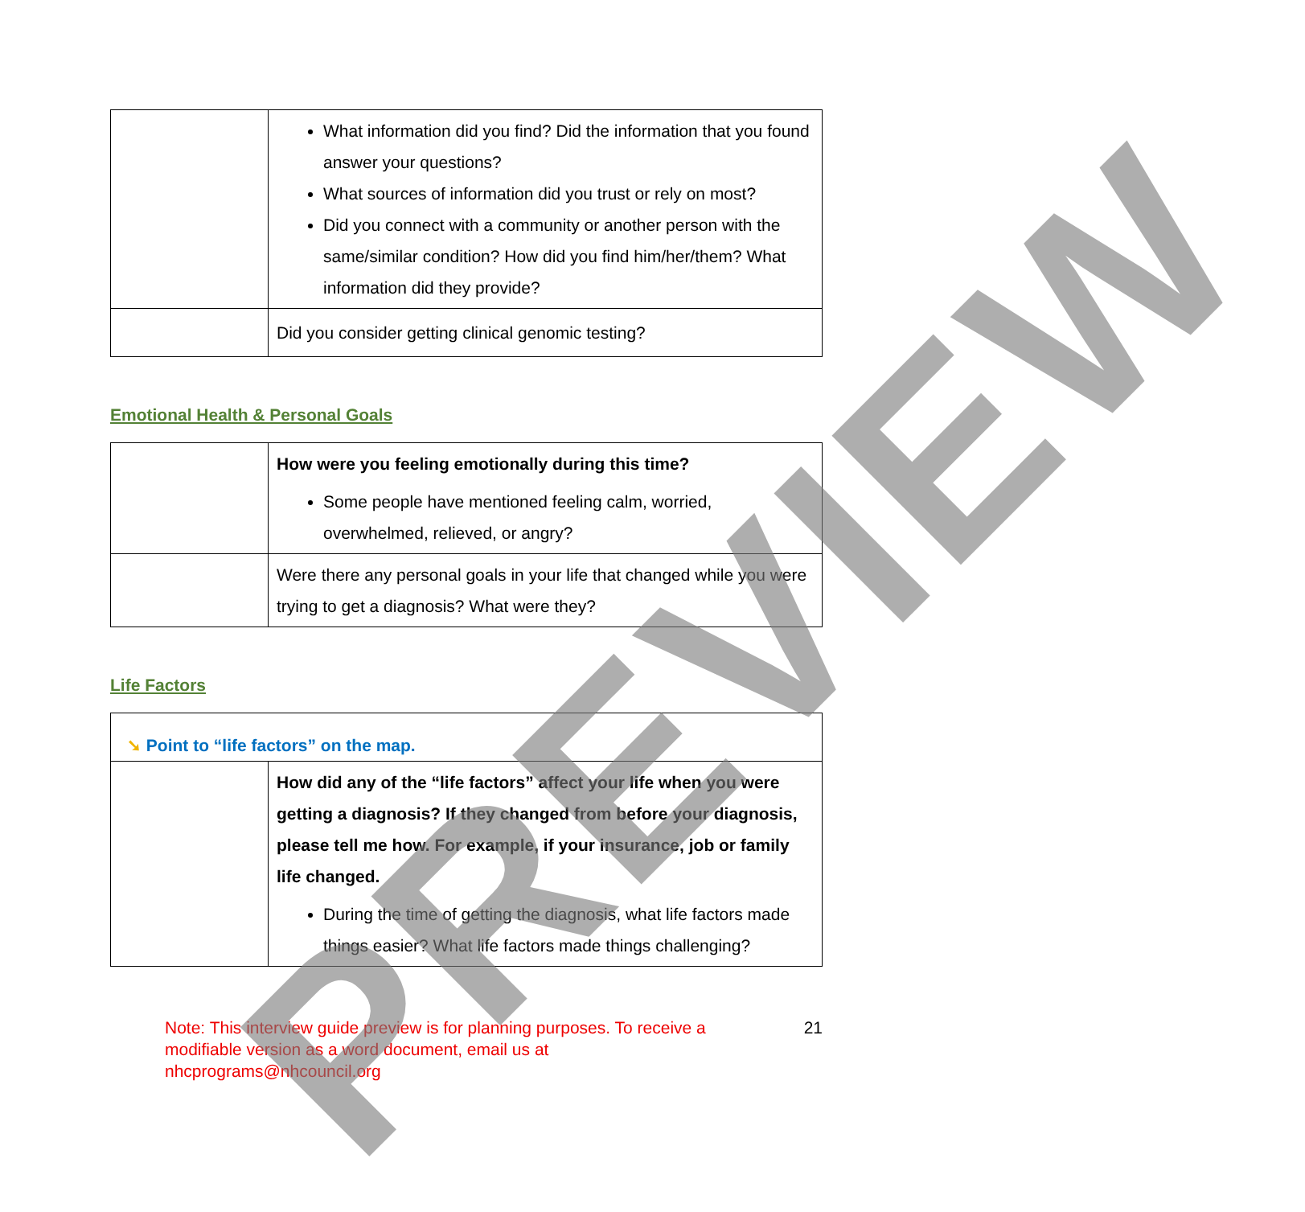| | What information did you find? Did the information that you found answer your questions? What sources of information did you trust or rely on most? Did you connect with a community or another person with the same/similar condition? How did you find him/her/them? What information did they provide? |
| | Did you consider getting clinical genomic testing? |
Emotional Health & Personal Goals
| | How were you feeling emotionally during this time? Some people have mentioned feeling calm, worried, overwhelmed, relieved, or angry? |
| | Were there any personal goals in your life that changed while you were trying to get a diagnosis? What were they? |
Life Factors
| ➘ Point to “life factors” on the map. | |
| | How did any of the “life factors” affect your life when you were getting a diagnosis? If they changed from before your diagnosis, please tell me how. For example, if your insurance, job or family life changed. During the time of getting the diagnosis, what life factors made things easier? What life factors made things challenging? |
Note: This interview guide preview is for planning purposes. To receive a modifiable version as a word document, email us at nhcprograms@nhcouncil.org
21
PREVIEW